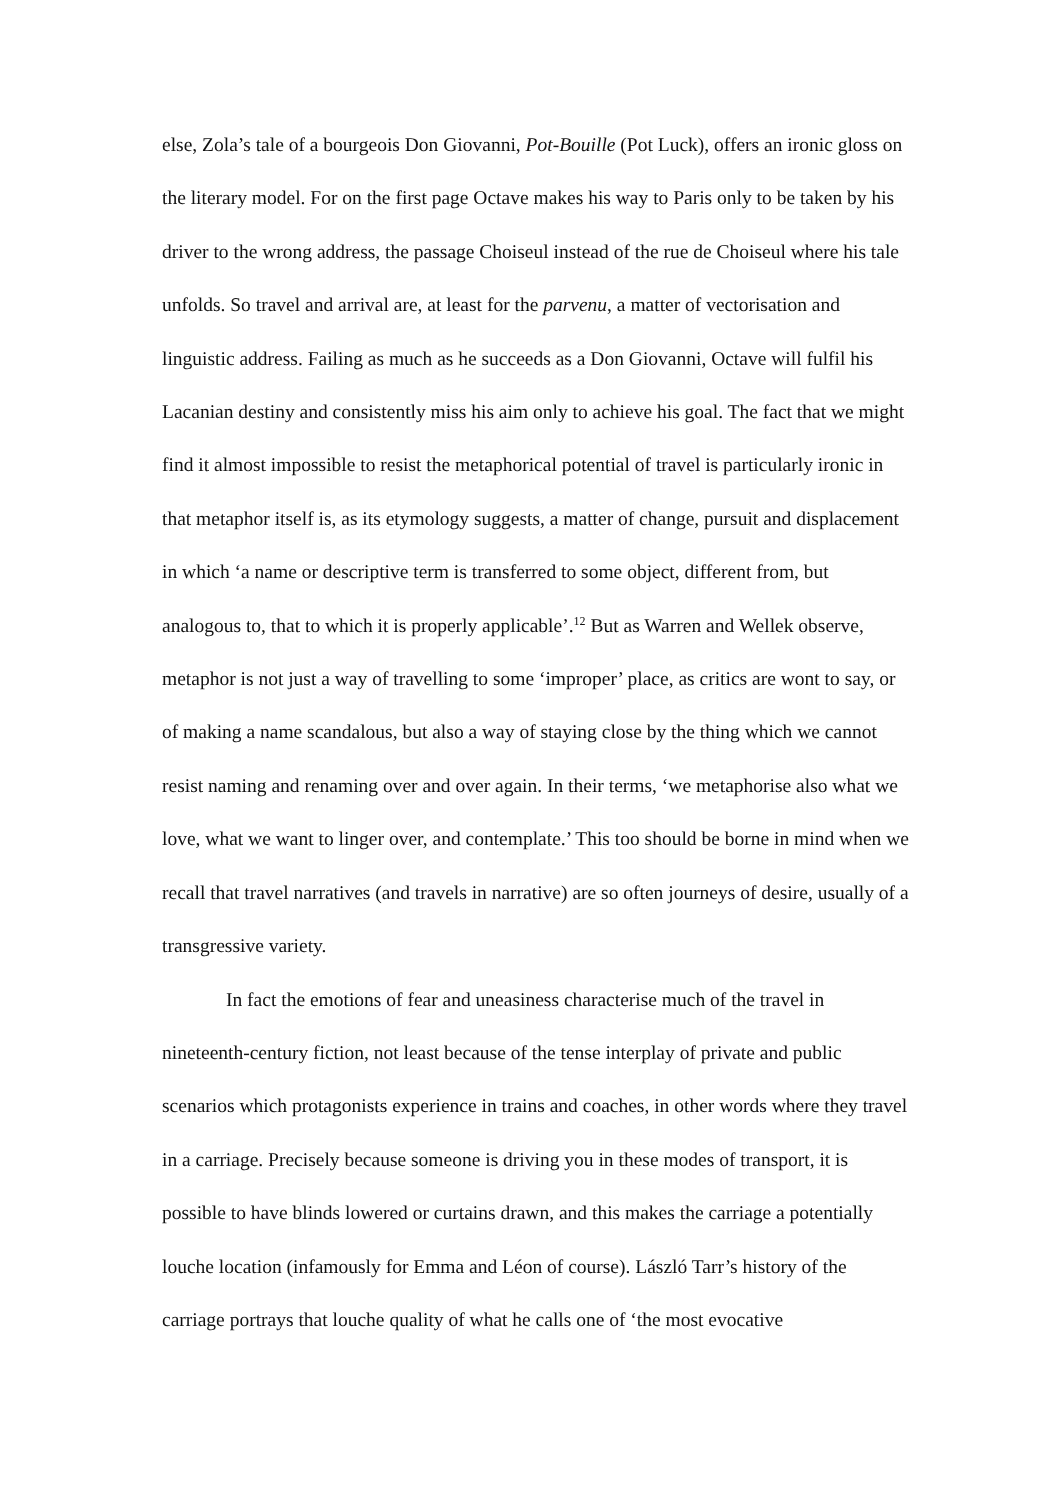else, Zola’s tale of a bourgeois Don Giovanni, Pot-Bouille (Pot Luck), offers an ironic gloss on the literary model. For on the first page Octave makes his way to Paris only to be taken by his driver to the wrong address, the passage Choiseul instead of the rue de Choiseul where his tale unfolds. So travel and arrival are, at least for the parvenu, a matter of vectorisation and linguistic address. Failing as much as he succeeds as a Don Giovanni, Octave will fulfil his Lacanian destiny and consistently miss his aim only to achieve his goal. The fact that we might find it almost impossible to resist the metaphorical potential of travel is particularly ironic in that metaphor itself is, as its etymology suggests, a matter of change, pursuit and displacement in which ‘a name or descriptive term is transferred to some object, different from, but analogous to, that to which it is properly applicable’.<sup>12</sup> But as Warren and Wellek observe, metaphor is not just a way of travelling to some ‘improper’ place, as critics are wont to say, or of making a name scandalous, but also a way of staying close by the thing which we cannot resist naming and renaming over and over again. In their terms, ‘we metaphorise also what we love, what we want to linger over, and contemplate.’ This too should be borne in mind when we recall that travel narratives (and travels in narrative) are so often journeys of desire, usually of a transgressive variety.
In fact the emotions of fear and uneasiness characterise much of the travel in nineteenth-century fiction, not least because of the tense interplay of private and public scenarios which protagonists experience in trains and coaches, in other words where they travel in a carriage. Precisely because someone is driving you in these modes of transport, it is possible to have blinds lowered or curtains drawn, and this makes the carriage a potentially louche location (infamously for Emma and Léon of course). László Tarr’s history of the carriage portrays that louche quality of what he calls one of ‘the most evocative